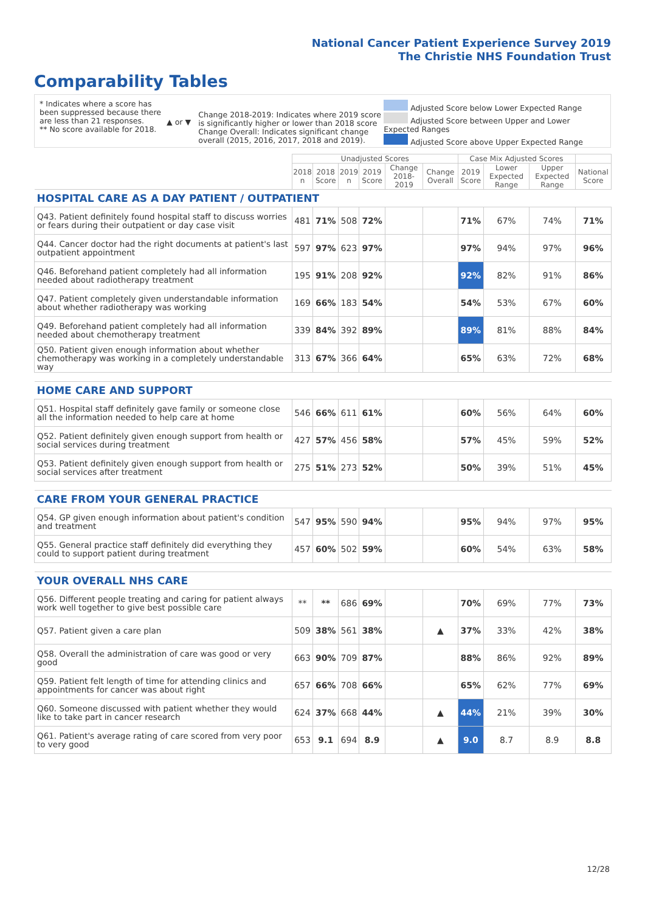National Cancer Patient Experience Survey 2019
The Christie NHS Foundation Trust
Comparability Tables
* Indicates where a score has been suppressed because there are less than 21 responses.
** No score available for 2018.
▲ or ▼
Change 2018-2019: Indicates where 2019 score is significantly higher or lower than 2018 score Change Overall: Indicates significant change overall (2015, 2016, 2017, 2018 and 2019).
Adjusted Score below Lower Expected Range
Adjusted Score between Upper and Lower Expected Ranges
Adjusted Score above Upper Expected Range
| | Unadjusted Scores | | | | | | Case Mix Adjusted Scores | | | |
| --- | --- | --- | --- | --- | --- | --- | --- | --- | --- | --- |
| | 2018 n | 2018 Score | 2019 n | 2019 Score | Change 2018-2019 | Change Overall | 2019 Score | Lower Expected Range | Upper Expected Range | National Score |
| HOSPITAL CARE AS A DAY PATIENT / OUTPATIENT | | | | | | | | | | |
| Q43. Patient definitely found hospital staff to discuss worries or fears during their outpatient or day case visit | 481 | 71% | 508 | 72% | | | 71% | 67% | 74% | 71% |
| Q44. Cancer doctor had the right documents at patient's last outpatient appointment | 597 | 97% | 623 | 97% | | | 97% | 94% | 97% | 96% |
| Q46. Beforehand patient completely had all information needed about radiotherapy treatment | 195 | 91% | 208 | 92% | | | 92% | 82% | 91% | 86% |
| Q47. Patient completely given understandable information about whether radiotherapy was working | 169 | 66% | 183 | 54% | | | 54% | 53% | 67% | 60% |
| Q49. Beforehand patient completely had all information needed about chemotherapy treatment | 339 | 84% | 392 | 89% | | | 89% | 81% | 88% | 84% |
| Q50. Patient given enough information about whether chemotherapy was working in a completely understandable way | 313 | 67% | 366 | 64% | | | 65% | 63% | 72% | 68% |
| HOME CARE AND SUPPORT | | | | | | | | | | |
| Q51. Hospital staff definitely gave family or someone close all the information needed to help care at home | 546 | 66% | 611 | 61% | | | 60% | 56% | 64% | 60% |
| Q52. Patient definitely given enough support from health or social services during treatment | 427 | 57% | 456 | 58% | | | 57% | 45% | 59% | 52% |
| Q53. Patient definitely given enough support from health or social services after treatment | 275 | 51% | 273 | 52% | | | 50% | 39% | 51% | 45% |
| CARE FROM YOUR GENERAL PRACTICE | | | | | | | | | | |
| Q54. GP given enough information about patient's condition and treatment | 547 | 95% | 590 | 94% | | | 95% | 94% | 97% | 95% |
| Q55. General practice staff definitely did everything they could to support patient during treatment | 457 | 60% | 502 | 59% | | | 60% | 54% | 63% | 58% |
| YOUR OVERALL NHS CARE | | | | | | | | | | |
| Q56. Different people treating and caring for patient always work well together to give best possible care | ** | ** | 686 | 69% | | | 70% | 69% | 77% | 73% |
| Q57. Patient given a care plan | 509 | 38% | 561 | 38% | | ▲ | 37% | 33% | 42% | 38% |
| Q58. Overall the administration of care was good or very good | 663 | 90% | 709 | 87% | | | 88% | 86% | 92% | 89% |
| Q59. Patient felt length of time for attending clinics and appointments for cancer was about right | 657 | 66% | 708 | 66% | | | 65% | 62% | 77% | 69% |
| Q60. Someone discussed with patient whether they would like to take part in cancer research | 624 | 37% | 668 | 44% | | ▲ | 44% | 21% | 39% | 30% |
| Q61. Patient's average rating of care scored from very poor to very good | 653 | 9.1 | 694 | 8.9 | | ▲ | 9.0 | 8.7 | 8.9 | 8.8 |
12/28